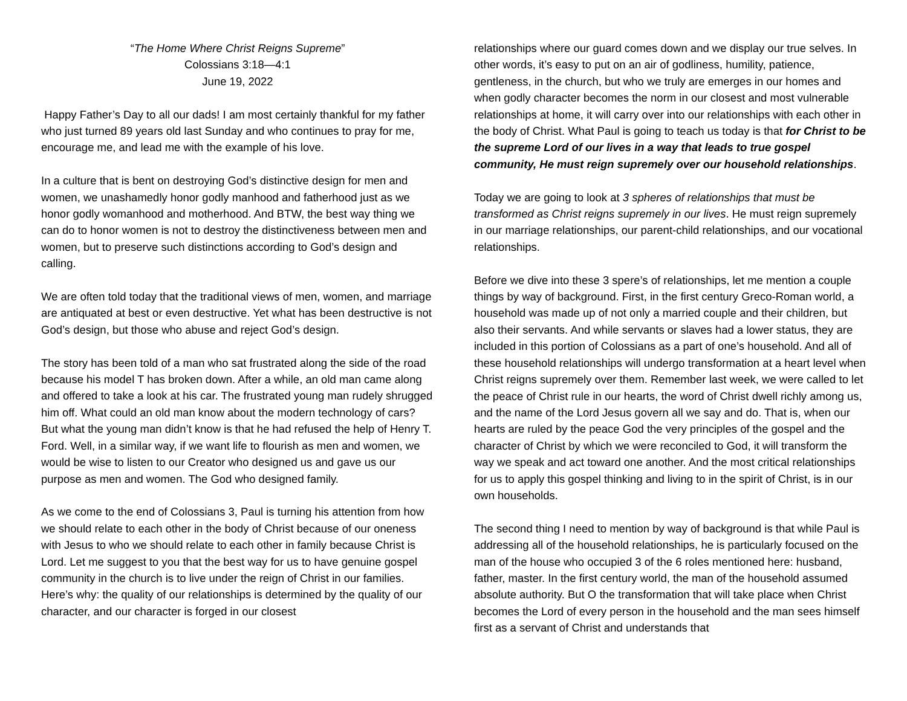“The Home Where Christ Reigns Supreme”
Colossians 3:18—4:1
June 19, 2022
Happy Father’s Day to all our dads! I am most certainly thankful for my father who just turned 89 years old last Sunday and who continues to pray for me, encourage me, and lead me with the example of his love.
In a culture that is bent on destroying God’s distinctive design for men and women, we unashamedly honor godly manhood and fatherhood just as we honor godly womanhood and motherhood. And BTW, the best way thing we can do to honor women is not to destroy the distinctiveness between men and women, but to preserve such distinctions according to God’s design and calling.
We are often told today that the traditional views of men, women, and marriage are antiquated at best or even destructive. Yet what has been destructive is not God’s design, but those who abuse and reject God’s design.
The story has been told of a man who sat frustrated along the side of the road because his model T has broken down. After a while, an old man came along and offered to take a look at his car. The frustrated young man rudely shrugged him off. What could an old man know about the modern technology of cars? But what the young man didn’t know is that he had refused the help of Henry T. Ford. Well, in a similar way, if we want life to flourish as men and women, we would be wise to listen to our Creator who designed us and gave us our purpose as men and women. The God who designed family.
As we come to the end of Colossians 3, Paul is turning his attention from how we should relate to each other in the body of Christ because of our oneness with Jesus to who we should relate to each other in family because Christ is Lord. Let me suggest to you that the best way for us to have genuine gospel community in the church is to live under the reign of Christ in our families. Here’s why: the quality of our relationships is determined by the quality of our character, and our character is forged in our closest
relationships where our guard comes down and we display our true selves. In other words, it’s easy to put on an air of godliness, humility, patience, gentleness, in the church, but who we truly are emerges in our homes and when godly character becomes the norm in our closest and most vulnerable relationships at home, it will carry over into our relationships with each other in the body of Christ. What Paul is going to teach us today is that for Christ to be the supreme Lord of our lives in a way that leads to true gospel community, He must reign supremely over our household relationships.
Today we are going to look at 3 spheres of relationships that must be transformed as Christ reigns supremely in our lives. He must reign supremely in our marriage relationships, our parent-child relationships, and our vocational relationships.
Before we dive into these 3 spere’s of relationships, let me mention a couple things by way of background. First, in the first century Greco-Roman world, a household was made up of not only a married couple and their children, but also their servants. And while servants or slaves had a lower status, they are included in this portion of Colossians as a part of one’s household. And all of these household relationships will undergo transformation at a heart level when Christ reigns supremely over them. Remember last week, we were called to let the peace of Christ rule in our hearts, the word of Christ dwell richly among us, and the name of the Lord Jesus govern all we say and do. That is, when our hearts are ruled by the peace God the very principles of the gospel and the character of Christ by which we were reconciled to God, it will transform the way we speak and act toward one another. And the most critical relationships for us to apply this gospel thinking and living to in the spirit of Christ, is in our own households.
The second thing I need to mention by way of background is that while Paul is addressing all of the household relationships, he is particularly focused on the man of the house who occupied 3 of the 6 roles mentioned here: husband, father, master. In the first century world, the man of the household assumed absolute authority. But O the transformation that will take place when Christ becomes the Lord of every person in the household and the man sees himself first as a servant of Christ and understands that